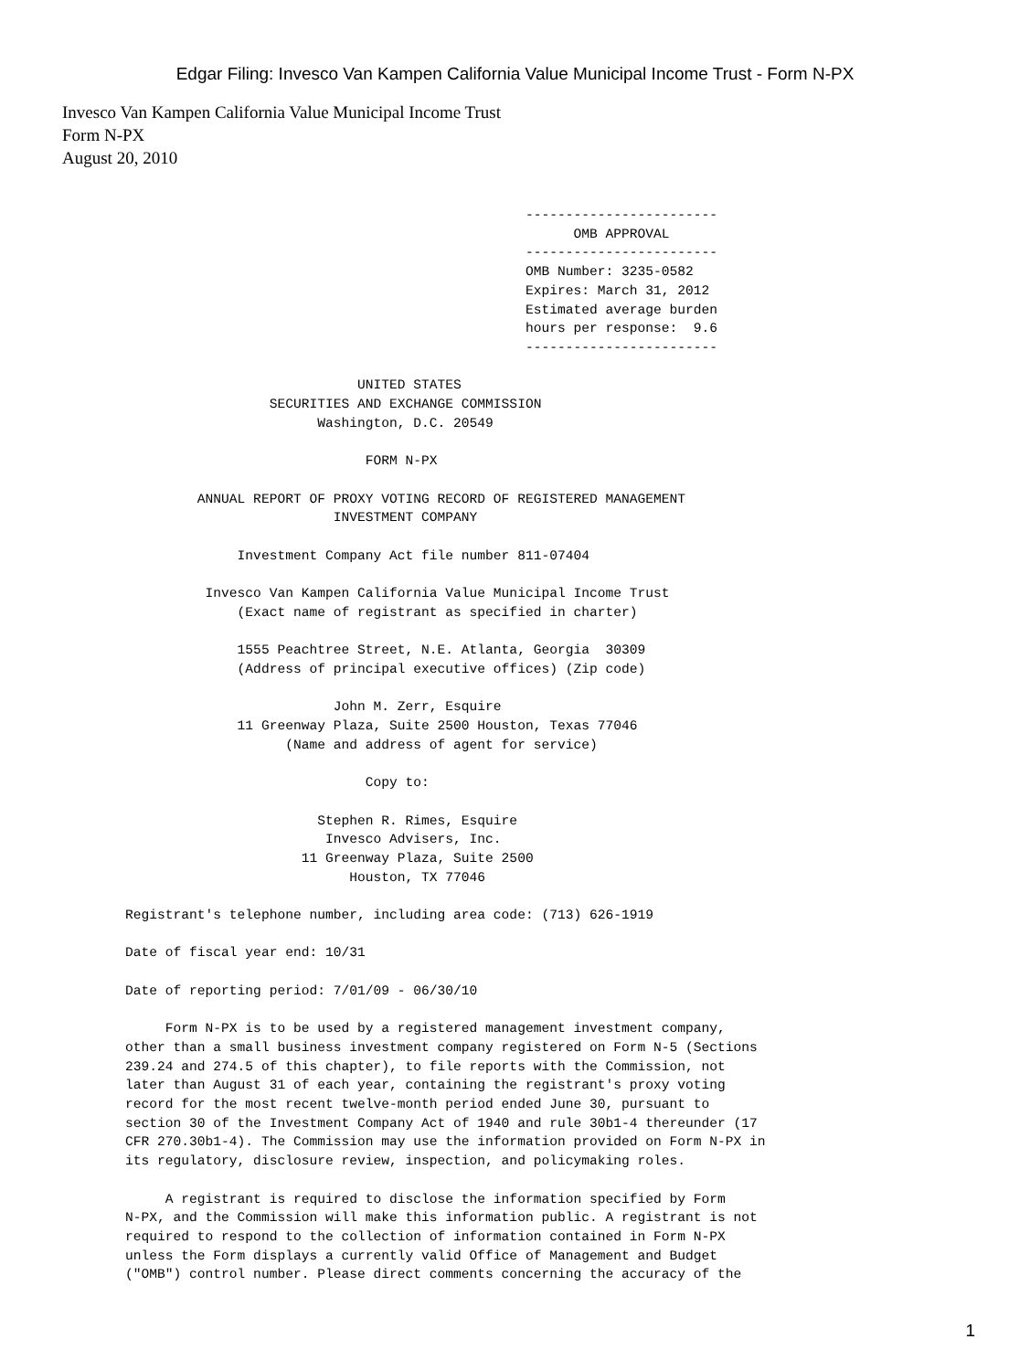Edgar Filing: Invesco Van Kampen California Value Municipal Income Trust - Form N-PX
Invesco Van Kampen California Value Municipal Income Trust
Form N-PX
August 20, 2010
                                                  ------------------------
                                                        OMB APPROVAL
                                                  ------------------------
                                                  OMB Number: 3235-0582
                                                  Expires: March 31, 2012
                                                  Estimated average burden
                                                  hours per response:  9.6
                                                  ------------------------

                             UNITED STATES
                  SECURITIES AND EXCHANGE COMMISSION
                        Washington, D.C. 20549

                              FORM N-PX

         ANNUAL REPORT OF PROXY VOTING RECORD OF REGISTERED MANAGEMENT
                          INVESTMENT COMPANY

              Investment Company Act file number 811-07404

          Invesco Van Kampen California Value Municipal Income Trust
              (Exact name of registrant as specified in charter)

              1555 Peachtree Street, N.E. Atlanta, Georgia  30309
              (Address of principal executive offices) (Zip code)

                          John M. Zerr, Esquire
              11 Greenway Plaza, Suite 2500 Houston, Texas 77046
                    (Name and address of agent for service)

                              Copy to:

                        Stephen R. Rimes, Esquire
                         Invesco Advisers, Inc.
                      11 Greenway Plaza, Suite 2500
                            Houston, TX 77046

Registrant's telephone number, including area code: (713) 626-1919

Date of fiscal year end: 10/31

Date of reporting period: 7/01/09 - 06/30/10

     Form N-PX is to be used by a registered management investment company,
other than a small business investment company registered on Form N-5 (Sections
239.24 and 274.5 of this chapter), to file reports with the Commission, not
later than August 31 of each year, containing the registrant's proxy voting
record for the most recent twelve-month period ended June 30, pursuant to
section 30 of the Investment Company Act of 1940 and rule 30b1-4 thereunder (17
CFR 270.30b1-4). The Commission may use the information provided on Form N-PX in
its regulatory, disclosure review, inspection, and policymaking roles.

     A registrant is required to disclose the information specified by Form
N-PX, and the Commission will make this information public. A registrant is not
required to respond to the collection of information contained in Form N-PX
unless the Form displays a currently valid Office of Management and Budget
("OMB") control number. Please direct comments concerning the accuracy of the
1